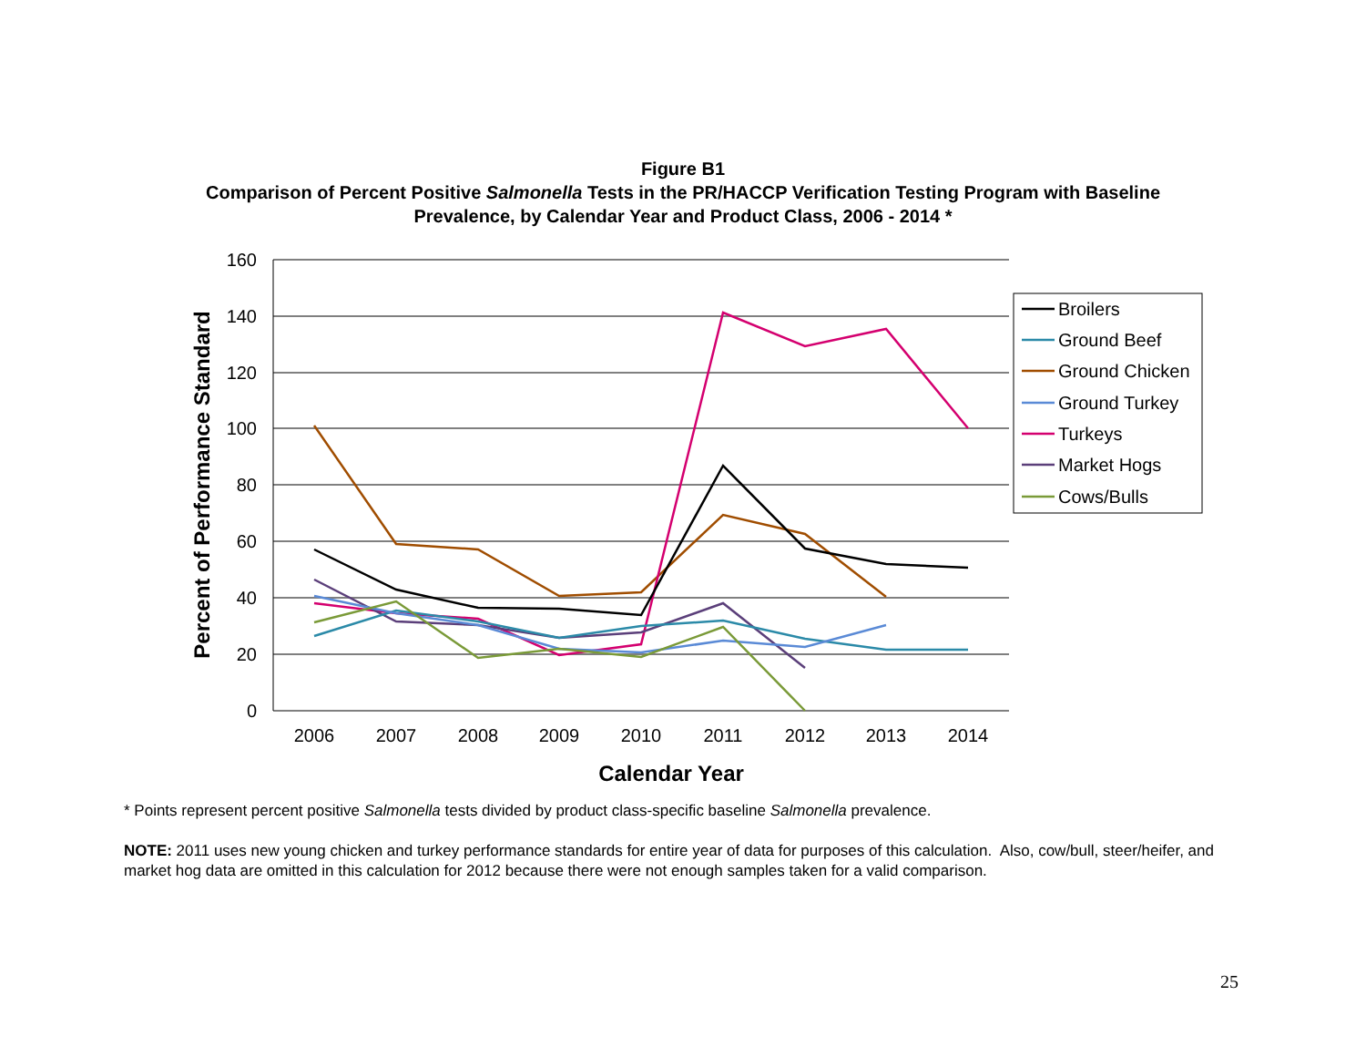Figure B1
Comparison of Percent Positive Salmonella Tests in the PR/HACCP Verification Testing Program with Baseline
Prevalence, by Calendar Year and Product Class, 2006 - 2014 *
160
140
120
100
80
60
40
20
0
2006
2007
2008
2009
2010
2011
2012
2013
2014
Calendar Year
Percent of Performance Standard
Broilers
Ground Beef
Ground Chicken
Ground Turkey
Turkeys
Market Hogs
Cows/Bulls
* Points represent percent positive Salmonella tests divided by product class-specific baseline Salmonella prevalence.
NOTE: 2011 uses new young chicken and turkey performance standards for entire year of data for purposes of this calculation. Also, cow/bull, steer/heifer, and market hog data are omitted in this calculation for 2012 because there were not enough samples taken for a valid comparison.
25